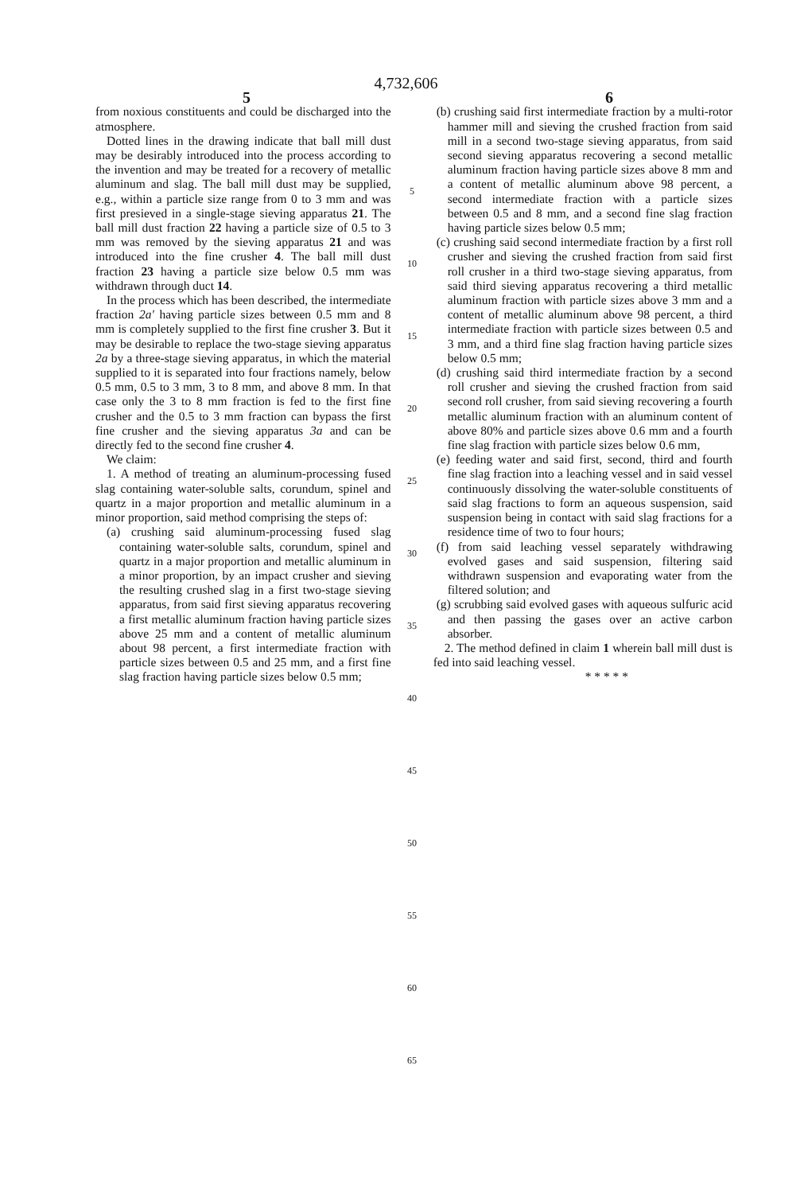4,732,606
5 6
from noxious constituents and could be discharged into the atmosphere.
Dotted lines in the drawing indicate that ball mill dust may be desirably introduced into the process according to the invention and may be treated for a recovery of metallic aluminum and slag. The ball mill dust may be supplied, e.g., within a particle size range from 0 to 3 mm and was first presieved in a single-stage sieving apparatus 21. The ball mill dust fraction 22 having a particle size of 0.5 to 3 mm was removed by the sieving apparatus 21 and was introduced into the fine crusher 4. The ball mill dust fraction 23 having a particle size below 0.5 mm was withdrawn through duct 14.
In the process which has been described, the intermediate fraction 2a' having particle sizes between 0.5 mm and 8 mm is completely supplied to the first fine crusher 3. But it may be desirable to replace the two-stage sieving apparatus 2a by a three-stage sieving apparatus, in which the material supplied to it is separated into four fractions namely, below 0.5 mm, 0.5 to 3 mm, 3 to 8 mm, and above 8 mm. In that case only the 3 to 8 mm fraction is fed to the first fine crusher and the 0.5 to 3 mm fraction can bypass the first fine crusher and the sieving apparatus 3a and can be directly fed to the second fine crusher 4.
We claim:
1. A method of treating an aluminum-processing fused slag containing water-soluble salts, corundum, spinel and quartz in a major proportion and metallic aluminum in a minor proportion, said method comprising the steps of:
(a) crushing said aluminum-processing fused slag containing water-soluble salts, corundum, spinel and quartz in a major proportion and metallic aluminum in a minor proportion, by an impact crusher and sieving the resulting crushed slag in a first two-stage sieving apparatus, from said first sieving apparatus recovering a first metallic aluminum fraction having particle sizes above 25 mm and a content of metallic aluminum about 98 percent, a first intermediate fraction with particle sizes between 0.5 and 25 mm, and a first fine slag fraction having particle sizes below 0.5 mm;
5
10
15
20
25
30
35
40
45
50
55
60
65
(b) crushing said first intermediate fraction by a multi-rotor hammer mill and sieving the crushed fraction from said mill in a second two-stage sieving apparatus, from said second sieving apparatus recovering a second metallic aluminum fraction having particle sizes above 8 mm and a content of metallic aluminum above 98 percent, a second intermediate fraction with a particle sizes between 0.5 and 8 mm, and a second fine slag fraction having particle sizes below 0.5 mm;
(c) crushing said second intermediate fraction by a first roll crusher and sieving the crushed fraction from said first roll crusher in a third two-stage sieving apparatus, from said third sieving apparatus recovering a third metallic aluminum fraction with particle sizes above 3 mm and a content of metallic aluminum above 98 percent, a third intermediate fraction with particle sizes between 0.5 and 3 mm, and a third fine slag fraction having particle sizes below 0.5 mm;
(d) crushing said third intermediate fraction by a second roll crusher and sieving the crushed fraction from said second roll crusher, from said sieving recovering a fourth metallic aluminum fraction with an aluminum content of above 80% and particle sizes above 0.6 mm and a fourth fine slag fraction with particle sizes below 0.6 mm,
(e) feeding water and said first, second, third and fourth fine slag fraction into a leaching vessel and in said vessel continuously dissolving the water-soluble constituents of said slag fractions to form an aqueous suspension, said suspension being in contact with said slag fractions for a residence time of two to four hours;
(f) from said leaching vessel separately withdrawing evolved gases and said suspension, filtering said withdrawn suspension and evaporating water from the filtered solution; and
(g) scrubbing said evolved gases with aqueous sulfuric acid and then passing the gases over an active carbon absorber.
2. The method defined in claim 1 wherein ball mill dust is fed into said leaching vessel.
* * * * *